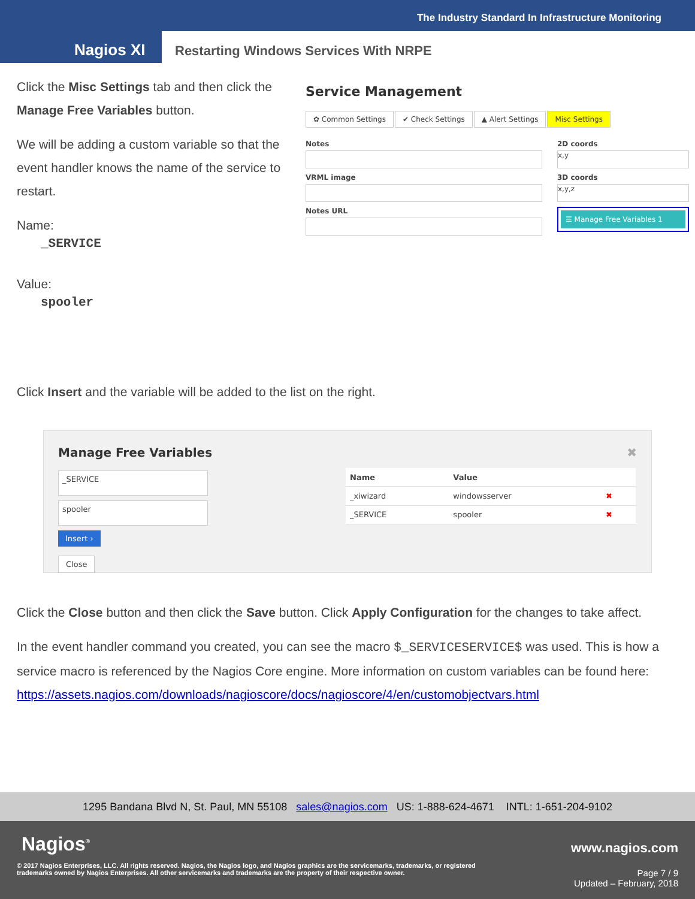The Industry Standard In Infrastructure Monitoring
Nagios XI
Restarting Windows Services With NRPE
Click the Misc Settings tab and then click the Manage Free Variables button.
We will be adding a custom variable so that the event handler knows the name of the service to restart.
Name:
_SERVICE
Value:
spooler
Service Management
✿ Common Settings ✔ Check Settings ▲ Alert Settings Misc Settings
Notes
VRML image
Notes URL
2D coords
x,y
3D coords
x,y,z
☰ Manage Free Variables 1
Click Insert and the variable will be added to the list on the right.
Manage Free Variables ✖
_SERVICE
spooler
Insert ›
Close
| Name | Value | |
| --- | --- | --- |
| _xiwizard | windowsserver | ✖ |
| _SERVICE | spooler | ✖ |
Click the Close button and then click the Save button. Click Apply Configuration for the changes to take affect.
In the event handler command you created, you can see the macro $_SERVICESERVICE$ was used. This is how a service macro is referenced by the Nagios Core engine. More information on custom variables can be found here:
https://assets.nagios.com/downloads/nagioscore/docs/nagioscore/4/en/customobjectvars.html
1295 Bandana Blvd N, St. Paul, MN 55108 sales@nagios.com US: 1-888-624-4671 INTL: 1-651-204-9102
Nagios<sup>®</sup> www.nagios.com
© 2017 Nagios Enterprises, LLC. All rights reserved. Nagios, the Nagios logo, and Nagios graphics are the servicemarks, trademarks, or registered trademarks owned by Nagios Enterprises. All other servicemarks and trademarks are the property of their respective owner.
Page 7 / 9
Updated – February, 2018